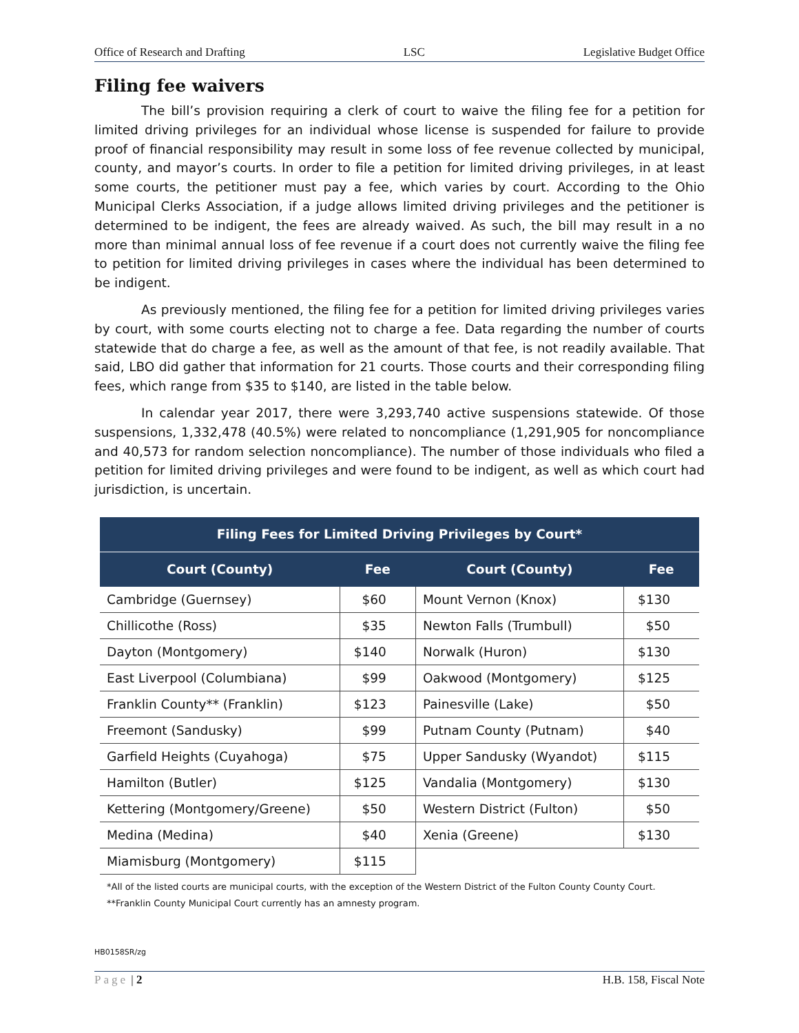Office of Research and Drafting LSC Legislative Budget Office
Filing fee waivers
The bill’s provision requiring a clerk of court to waive the filing fee for a petition for limited driving privileges for an individual whose license is suspended for failure to provide proof of financial responsibility may result in some loss of fee revenue collected by municipal, county, and mayor’s courts. In order to file a petition for limited driving privileges, in at least some courts, the petitioner must pay a fee, which varies by court. According to the Ohio Municipal Clerks Association, if a judge allows limited driving privileges and the petitioner is determined to be indigent, the fees are already waived. As such, the bill may result in a no more than minimal annual loss of fee revenue if a court does not currently waive the filing fee to petition for limited driving privileges in cases where the individual has been determined to be indigent.
As previously mentioned, the filing fee for a petition for limited driving privileges varies by court, with some courts electing not to charge a fee. Data regarding the number of courts statewide that do charge a fee, as well as the amount of that fee, is not readily available. That said, LBO did gather that information for 21 courts. Those courts and their corresponding filing fees, which range from $35 to $140, are listed in the table below.
In calendar year 2017, there were 3,293,740 active suspensions statewide. Of those suspensions, 1,332,478 (40.5%) were related to noncompliance (1,291,905 for noncompliance and 40,573 for random selection noncompliance). The number of those individuals who filed a petition for limited driving privileges and were found to be indigent, as well as which court had jurisdiction, is uncertain.
| Filing Fees for Limited Driving Privileges by Court* | | | |
| --- | --- | --- | --- |
| Court (County) | Fee | Court (County) | Fee |
| Cambridge (Guernsey) | $60 | Mount Vernon (Knox) | $130 |
| Chillicothe (Ross) | $35 | Newton Falls (Trumbull) | $50 |
| Dayton (Montgomery) | $140 | Norwalk (Huron) | $130 |
| East Liverpool (Columbiana) | $99 | Oakwood (Montgomery) | $125 |
| Franklin County** (Franklin) | $123 | Painesville (Lake) | $50 |
| Freemont (Sandusky) | $99 | Putnam County (Putnam) | $40 |
| Garfield Heights (Cuyahoga) | $75 | Upper Sandusky (Wyandot) | $115 |
| Hamilton (Butler) | $125 | Vandalia (Montgomery) | $130 |
| Kettering (Montgomery/Greene) | $50 | Western District (Fulton) | $50 |
| Medina (Medina) | $40 | Xenia (Greene) | $130 |
| Miamisburg (Montgomery) | $115 | | |
*All of the listed courts are municipal courts, with the exception of the Western District of the Fulton County County Court.
**Franklin County Municipal Court currently has an amnesty program.
HB0158SR/zg
Page | 2 H.B. 158, Fiscal Note